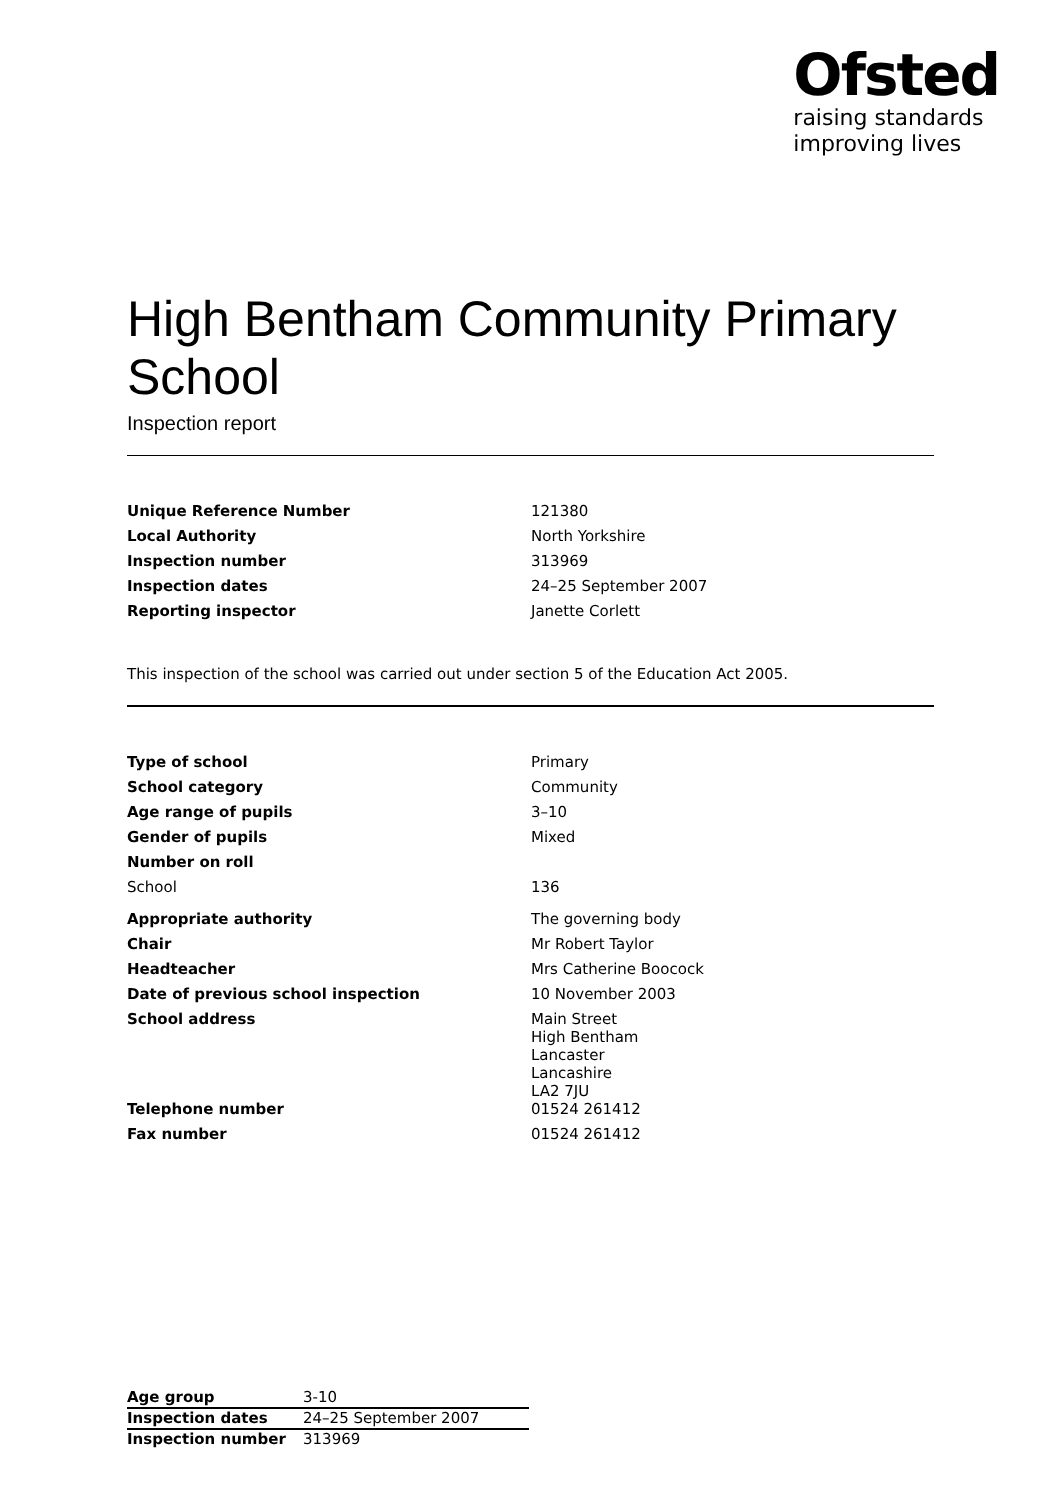Ofsted
raising standards
improving lives
High Bentham Community Primary School
Inspection report
| Unique Reference Number | 121380 |
| Local Authority | North Yorkshire |
| Inspection number | 313969 |
| Inspection dates | 24–25 September 2007 |
| Reporting inspector | Janette Corlett |
This inspection of the school was carried out under section 5 of the Education Act 2005.
| Type of school | Primary |
| School category | Community |
| Age range of pupils | 3–10 |
| Gender of pupils | Mixed |
| Number on roll | |
| School | 136 |
| Appropriate authority | The governing body |
| Chair | Mr Robert Taylor |
| Headteacher | Mrs Catherine Boocock |
| Date of previous school inspection | 10 November 2003 |
| School address | Main Street High Bentham Lancaster Lancashire LA2 7JU |
| Telephone number | 01524 261412 |
| Fax number | 01524 261412 |
| Age group | 3-10 |
| Inspection dates | 24–25 September 2007 |
| Inspection number | 313969 |